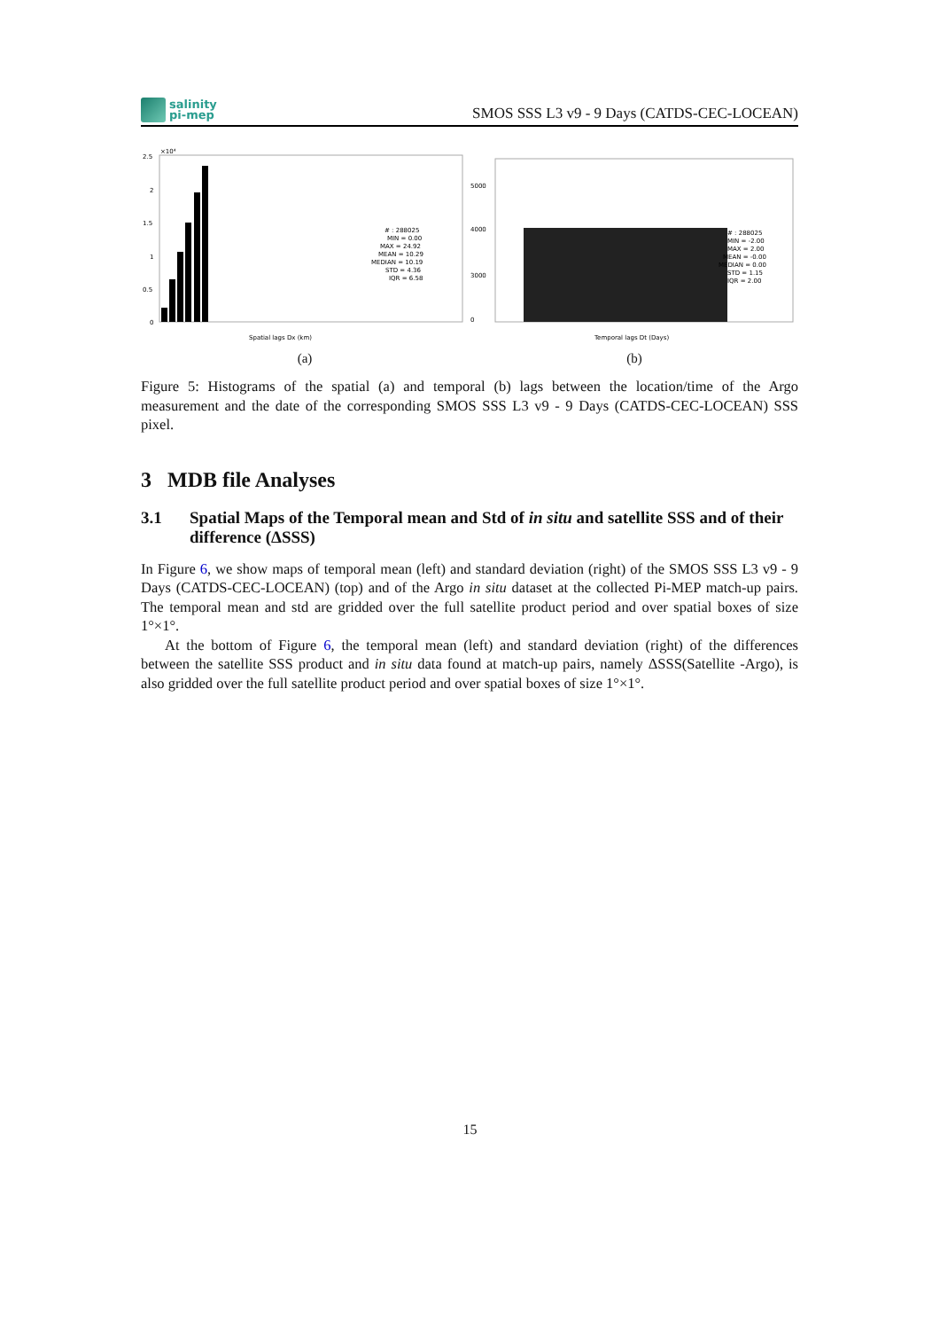salinity
pi-mep
SMOS SSS L3 v9 - 9 Days (CATDS-CEC-LOCEAN)
×10⁴
2.5
2
1.5
1
0.5
0
Spatial lags Dx (km)
# : 288025
MIN = 0.00
MAX = 24.92
MEAN = 10.29
MEDIAN = 10.19
STD = 4.36
IQR = 6.58
(a)
5000
4000
3000
0
Temporal lags Dt (Days)
# : 288025
MIN = -2.00
MAX = 2.00
MEAN = -0.00
MEDIAN = 0.00
STD = 1.15
IQR = 2.00
(b)
Figure 5: Histograms of the spatial (a) and temporal (b) lags between the location/time of the Argo measurement and the date of the corresponding SMOS SSS L3 v9 - 9 Days (CATDS-CEC-LOCEAN) SSS pixel.
3 MDB file Analyses
3.1 Spatial Maps of the Temporal mean and Std of in situ and satellite SSS and of their difference (ΔSSS)
In Figure 6, we show maps of temporal mean (left) and standard deviation (right) of the SMOS SSS L3 v9 - 9 Days (CATDS-CEC-LOCEAN) (top) and of the Argo in situ dataset at the collected Pi-MEP match-up pairs. The temporal mean and std are gridded over the full satellite product period and over spatial boxes of size 1°×1°.
At the bottom of Figure 6, the temporal mean (left) and standard deviation (right) of the differences between the satellite SSS product and in situ data found at match-up pairs, namely ΔSSS(Satellite -Argo), is also gridded over the full satellite product period and over spatial boxes of size 1°×1°.
15